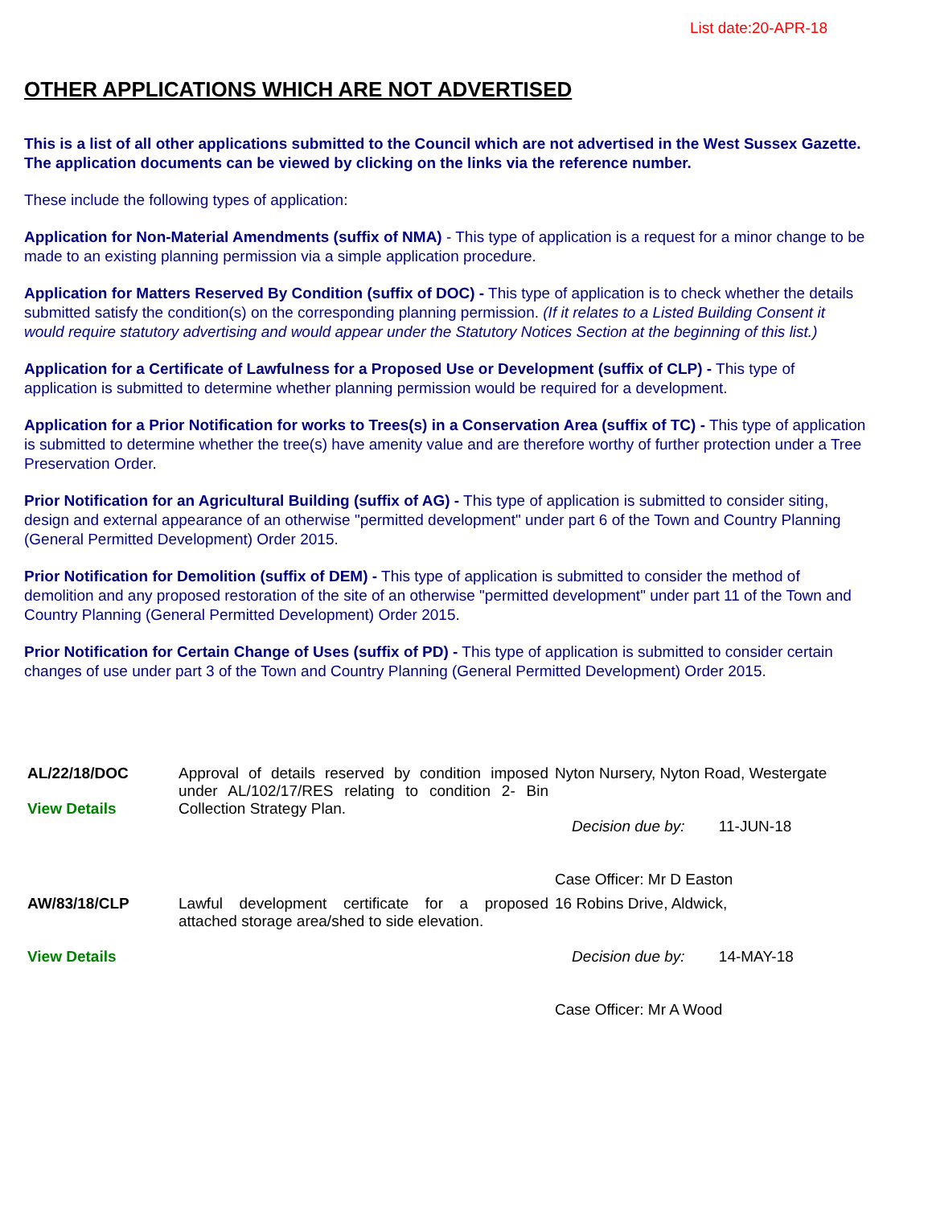List date:20-APR-18
OTHER APPLICATIONS WHICH ARE NOT ADVERTISED
This is a list of all other applications submitted to the Council which are not advertised in the West Sussex Gazette. The application documents can be viewed by clicking on the links via the reference number.
These include the following types of application:
Application for Non-Material Amendments (suffix of NMA) - This type of application is a request for a minor change to be made to an existing planning permission via a simple application procedure.
Application for Matters Reserved By Condition (suffix of DOC) - This type of application is to check whether the details submitted satisfy the condition(s) on the corresponding planning permission. (If it relates to a Listed Building Consent it would require statutory advertising and would appear under the Statutory Notices Section at the beginning of this list.)
Application for a Certificate of Lawfulness for a Proposed Use or Development (suffix of CLP) - This type of application is submitted to determine whether planning permission would be required for a development.
Application for a Prior Notification for works to Trees(s) in a Conservation Area (suffix of TC) - This type of application is submitted to determine whether the tree(s) have amenity value and are therefore worthy of further protection under a Tree Preservation Order.
Prior Notification for an Agricultural Building (suffix of AG) - This type of application is submitted to consider siting, design and external appearance of an otherwise "permitted development" under part 6 of the Town and Country Planning (General Permitted Development) Order 2015.
Prior Notification for Demolition (suffix of DEM) - This type of application is submitted to consider the method of demolition and any proposed restoration of the site of an otherwise "permitted development" under part 11 of the Town and Country Planning (General Permitted Development) Order 2015.
Prior Notification for Certain Change of Uses (suffix of PD) - This type of application is submitted to consider certain changes of use under part 3 of the Town and Country Planning (General Permitted Development) Order 2015.
| AL/22/18/DOC View Details | Approval of details reserved by condition imposed under AL/102/17/RES relating to condition 2- Bin Collection Strategy Plan. | Nyton Nursery, Nyton Road, Westergate Decision due by: 11-JUN-18 Case Officer: Mr D Easton |
| AW/83/18/CLP View Details | Lawful development certificate for a proposed attached storage area/shed to side elevation. | 16 Robins Drive, Aldwick, Decision due by: 14-MAY-18 Case Officer: Mr A Wood |